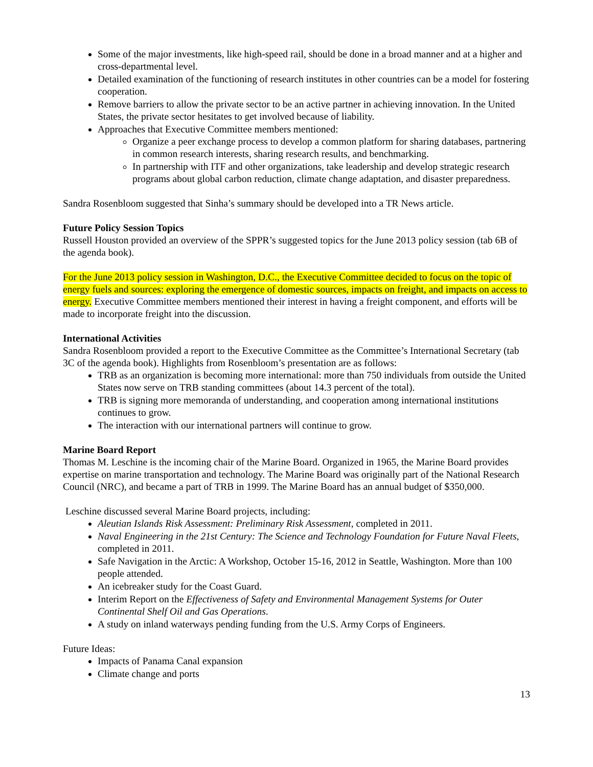Some of the major investments, like high-speed rail, should be done in a broad manner and at a higher and cross-departmental level.
Detailed examination of the functioning of research institutes in other countries can be a model for fostering cooperation.
Remove barriers to allow the private sector to be an active partner in achieving innovation. In the United States, the private sector hesitates to get involved because of liability.
Approaches that Executive Committee members mentioned:
Organize a peer exchange process to develop a common platform for sharing databases, partnering in common research interests, sharing research results, and benchmarking.
In partnership with ITF and other organizations, take leadership and develop strategic research programs about global carbon reduction, climate change adaptation, and disaster preparedness.
Sandra Rosenbloom suggested that Sinha’s summary should be developed into a TR News article.
Future Policy Session Topics
Russell Houston provided an overview of the SPPR’s suggested topics for the June 2013 policy session (tab 6B of the agenda book).
For the June 2013 policy session in Washington, D.C., the Executive Committee decided to focus on the topic of energy fuels and sources: exploring the emergence of domestic sources, impacts on freight, and impacts on access to energy. Executive Committee members mentioned their interest in having a freight component, and efforts will be made to incorporate freight into the discussion.
International Activities
Sandra Rosenbloom provided a report to the Executive Committee as the Committee’s International Secretary (tab 3C of the agenda book). Highlights from Rosenbloom’s presentation are as follows:
TRB as an organization is becoming more international: more than 750 individuals from outside the United States now serve on TRB standing committees (about 14.3 percent of the total).
TRB is signing more memoranda of understanding, and cooperation among international institutions continues to grow.
The interaction with our international partners will continue to grow.
Marine Board Report
Thomas M. Leschine is the incoming chair of the Marine Board. Organized in 1965, the Marine Board provides expertise on marine transportation and technology. The Marine Board was originally part of the National Research Council (NRC), and became a part of TRB in 1999. The Marine Board has an annual budget of $350,000.
Leschine discussed several Marine Board projects, including:
Aleutian Islands Risk Assessment: Preliminary Risk Assessment, completed in 2011.
Naval Engineering in the 21st Century: The Science and Technology Foundation for Future Naval Fleets, completed in 2011.
Safe Navigation in the Arctic: A Workshop, October 15-16, 2012 in Seattle, Washington. More than 100 people attended.
An icebreaker study for the Coast Guard.
Interim Report on the Effectiveness of Safety and Environmental Management Systems for Outer Continental Shelf Oil and Gas Operations.
A study on inland waterways pending funding from the U.S. Army Corps of Engineers.
Future Ideas:
Impacts of Panama Canal expansion
Climate change and ports
13